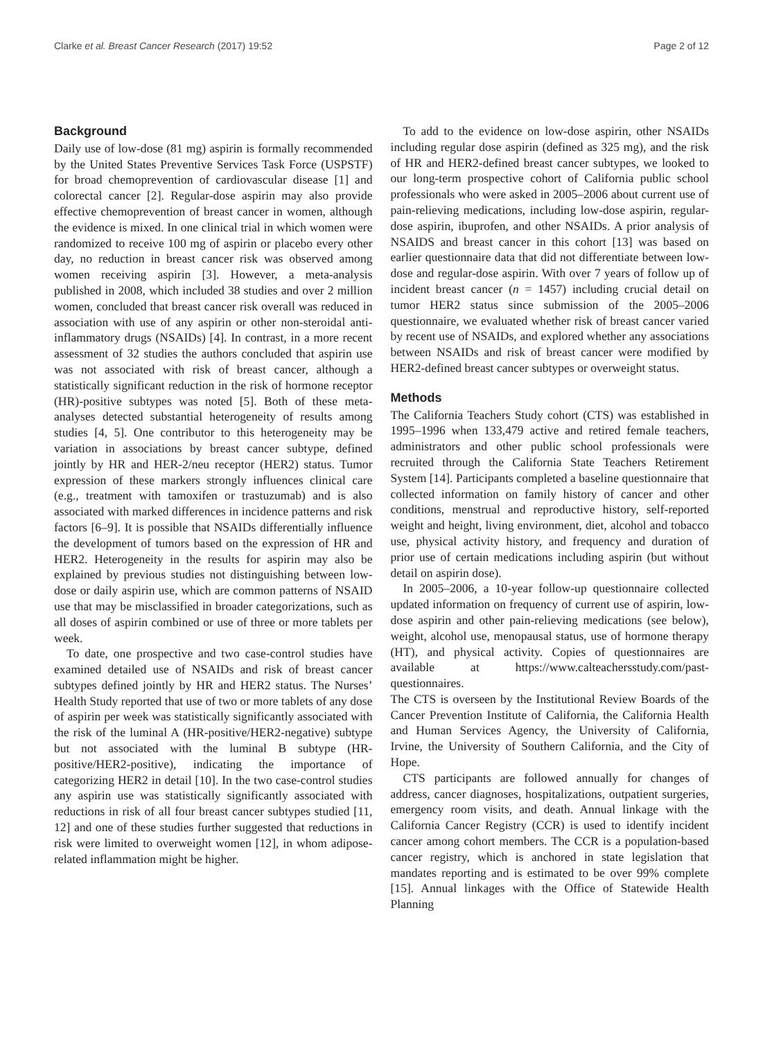Clarke et al. Breast Cancer Research (2017) 19:52 Page 2 of 12
Background
Daily use of low-dose (81 mg) aspirin is formally recommended by the United States Preventive Services Task Force (USPSTF) for broad chemoprevention of cardiovascular disease [1] and colorectal cancer [2]. Regular-dose aspirin may also provide effective chemoprevention of breast cancer in women, although the evidence is mixed. In one clinical trial in which women were randomized to receive 100 mg of aspirin or placebo every other day, no reduction in breast cancer risk was observed among women receiving aspirin [3]. However, a meta-analysis published in 2008, which included 38 studies and over 2 million women, concluded that breast cancer risk overall was reduced in association with use of any aspirin or other non-steroidal anti-inflammatory drugs (NSAIDs) [4]. In contrast, in a more recent assessment of 32 studies the authors concluded that aspirin use was not associated with risk of breast cancer, although a statistically significant reduction in the risk of hormone receptor (HR)-positive subtypes was noted [5]. Both of these meta-analyses detected substantial heterogeneity of results among studies [4, 5]. One contributor to this heterogeneity may be variation in associations by breast cancer subtype, defined jointly by HR and HER-2/neu receptor (HER2) status. Tumor expression of these markers strongly influences clinical care (e.g., treatment with tamoxifen or trastuzumab) and is also associated with marked differences in incidence patterns and risk factors [6–9]. It is possible that NSAIDs differentially influence the development of tumors based on the expression of HR and HER2. Heterogeneity in the results for aspirin may also be explained by previous studies not distinguishing between low-dose or daily aspirin use, which are common patterns of NSAID use that may be misclassified in broader categorizations, such as all doses of aspirin combined or use of three or more tablets per week.
To date, one prospective and two case-control studies have examined detailed use of NSAIDs and risk of breast cancer subtypes defined jointly by HR and HER2 status. The Nurses’ Health Study reported that use of two or more tablets of any dose of aspirin per week was statistically significantly associated with the risk of the luminal A (HR-positive/HER2-negative) subtype but not associated with the luminal B subtype (HR-positive/HER2-positive), indicating the importance of categorizing HER2 in detail [10]. In the two case-control studies any aspirin use was statistically significantly associated with reductions in risk of all four breast cancer subtypes studied [11, 12] and one of these studies further suggested that reductions in risk were limited to overweight women [12], in whom adipose-related inflammation might be higher.
To add to the evidence on low-dose aspirin, other NSAIDs including regular dose aspirin (defined as 325 mg), and the risk of HR and HER2-defined breast cancer subtypes, we looked to our long-term prospective cohort of California public school professionals who were asked in 2005–2006 about current use of pain-relieving medications, including low-dose aspirin, regular-dose aspirin, ibuprofen, and other NSAIDs. A prior analysis of NSAIDS and breast cancer in this cohort [13] was based on earlier questionnaire data that did not differentiate between low-dose and regular-dose aspirin. With over 7 years of follow up of incident breast cancer (n = 1457) including crucial detail on tumor HER2 status since submission of the 2005–2006 questionnaire, we evaluated whether risk of breast cancer varied by recent use of NSAIDs, and explored whether any associations between NSAIDs and risk of breast cancer were modified by HER2-defined breast cancer subtypes or overweight status.
Methods
The California Teachers Study cohort (CTS) was established in 1995–1996 when 133,479 active and retired female teachers, administrators and other public school professionals were recruited through the California State Teachers Retirement System [14]. Participants completed a baseline questionnaire that collected information on family history of cancer and other conditions, menstrual and reproductive history, self-reported weight and height, living environment, diet, alcohol and tobacco use, physical activity history, and frequency and duration of prior use of certain medications including aspirin (but without detail on aspirin dose).
In 2005–2006, a 10-year follow-up questionnaire collected updated information on frequency of current use of aspirin, low-dose aspirin and other pain-relieving medications (see below), weight, alcohol use, menopausal status, use of hormone therapy (HT), and physical activity. Copies of questionnaires are available at https://www.calteachersstudy.com/past-questionnaires.
The CTS is overseen by the Institutional Review Boards of the Cancer Prevention Institute of California, the California Health and Human Services Agency, the University of California, Irvine, the University of Southern California, and the City of Hope.
CTS participants are followed annually for changes of address, cancer diagnoses, hospitalizations, outpatient surgeries, emergency room visits, and death. Annual linkage with the California Cancer Registry (CCR) is used to identify incident cancer among cohort members. The CCR is a population-based cancer registry, which is anchored in state legislation that mandates reporting and is estimated to be over 99% complete [15]. Annual linkages with the Office of Statewide Health Planning